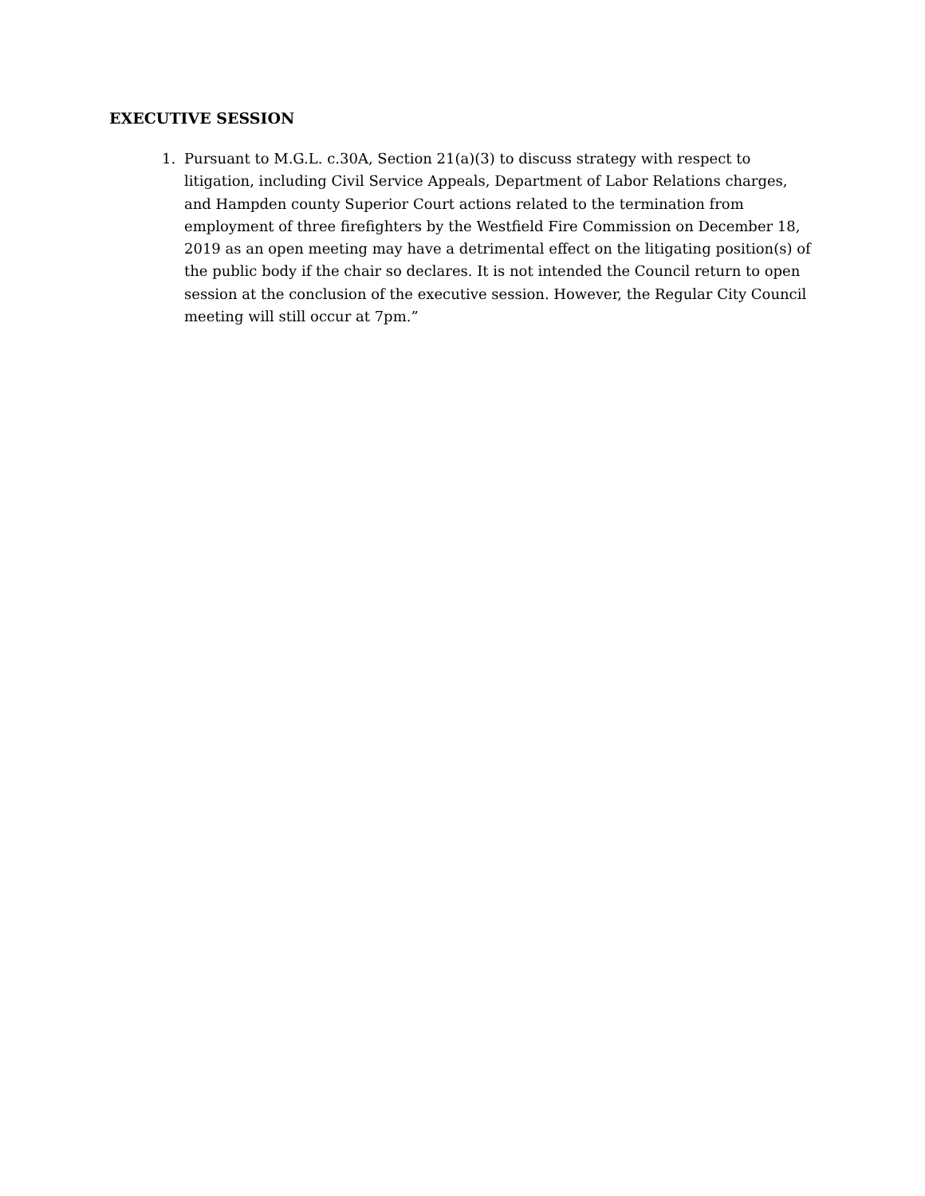EXECUTIVE SESSION
1. Pursuant to M.G.L. c.30A, Section 21(a)(3) to discuss strategy with respect to litigation, including Civil Service Appeals, Department of Labor Relations charges, and Hampden county Superior Court actions related to the termination from employment of three firefighters by the Westfield Fire Commission on December 18, 2019 as an open meeting may have a detrimental effect on the litigating position(s) of the public body if the chair so declares. It is not intended the Council return to open session at the conclusion of the executive session. However, the Regular City Council meeting will still occur at 7pm.”